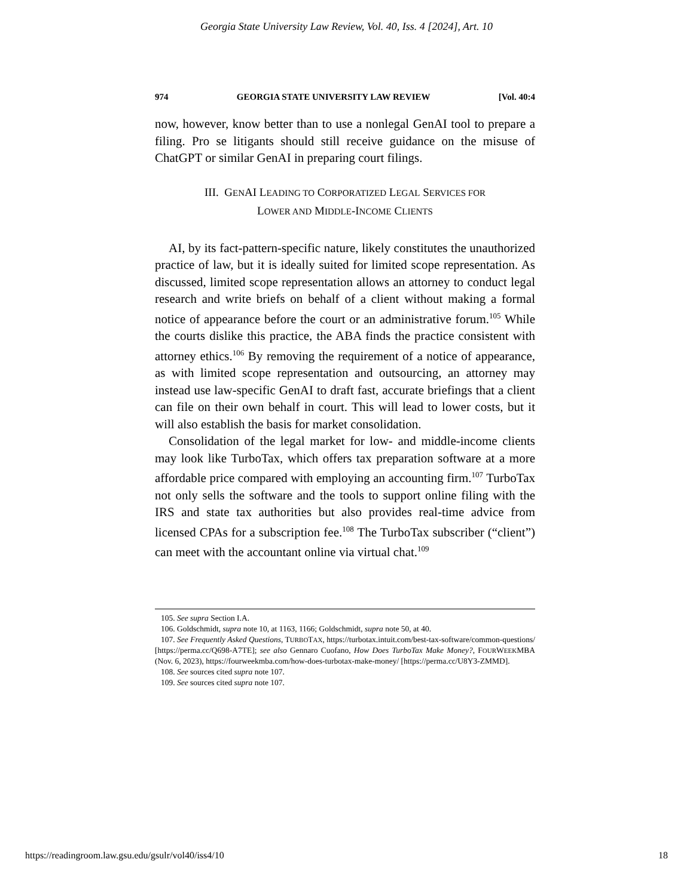Georgia State University Law Review, Vol. 40, Iss. 4 [2024], Art. 10
974 GEORGIA STATE UNIVERSITY LAW REVIEW [Vol. 40:4
now, however, know better than to use a nonlegal GenAI tool to prepare a filing. Pro se litigants should still receive guidance on the misuse of ChatGPT or similar GenAI in preparing court filings.
III. GENAI LEADING TO CORPORATIZED LEGAL SERVICES FOR
LOWER AND MIDDLE-INCOME CLIENTS
AI, by its fact-pattern-specific nature, likely constitutes the unauthorized practice of law, but it is ideally suited for limited scope representation. As discussed, limited scope representation allows an attorney to conduct legal research and write briefs on behalf of a client without making a formal notice of appearance before the court or an administrative forum.<sup>105</sup> While the courts dislike this practice, the ABA finds the practice consistent with attorney ethics.<sup>106</sup> By removing the requirement of a notice of appearance, as with limited scope representation and outsourcing, an attorney may instead use law-specific GenAI to draft fast, accurate briefings that a client can file on their own behalf in court. This will lead to lower costs, but it will also establish the basis for market consolidation.
Consolidation of the legal market for low- and middle-income clients may look like TurboTax, which offers tax preparation software at a more affordable price compared with employing an accounting firm.<sup>107</sup> TurboTax not only sells the software and the tools to support online filing with the IRS and state tax authorities but also provides real-time advice from licensed CPAs for a subscription fee.<sup>108</sup> The TurboTax subscriber (“client”) can meet with the accountant online via virtual chat.<sup>109</sup>
105. See supra Section I.A.
106. Goldschmidt, supra note 10, at 1163, 1166; Goldschmidt, supra note 50, at 40.
107. See Frequently Asked Questions, TURBOTAX, https://turbotax.intuit.com/best-tax-software/common-questions/ [https://perma.cc/Q698-A7TE]; see also Gennaro Cuofano, How Does TurboTax Make Money?, FOURWEEKMBA (Nov. 6, 2023), https://fourweekmba.com/how-does-turbotax-make-money/ [https://perma.cc/U8Y3-ZMMD].
108. See sources cited supra note 107.
109. See sources cited supra note 107.
https://readingroom.law.gsu.edu/gsulr/vol40/iss4/10 18